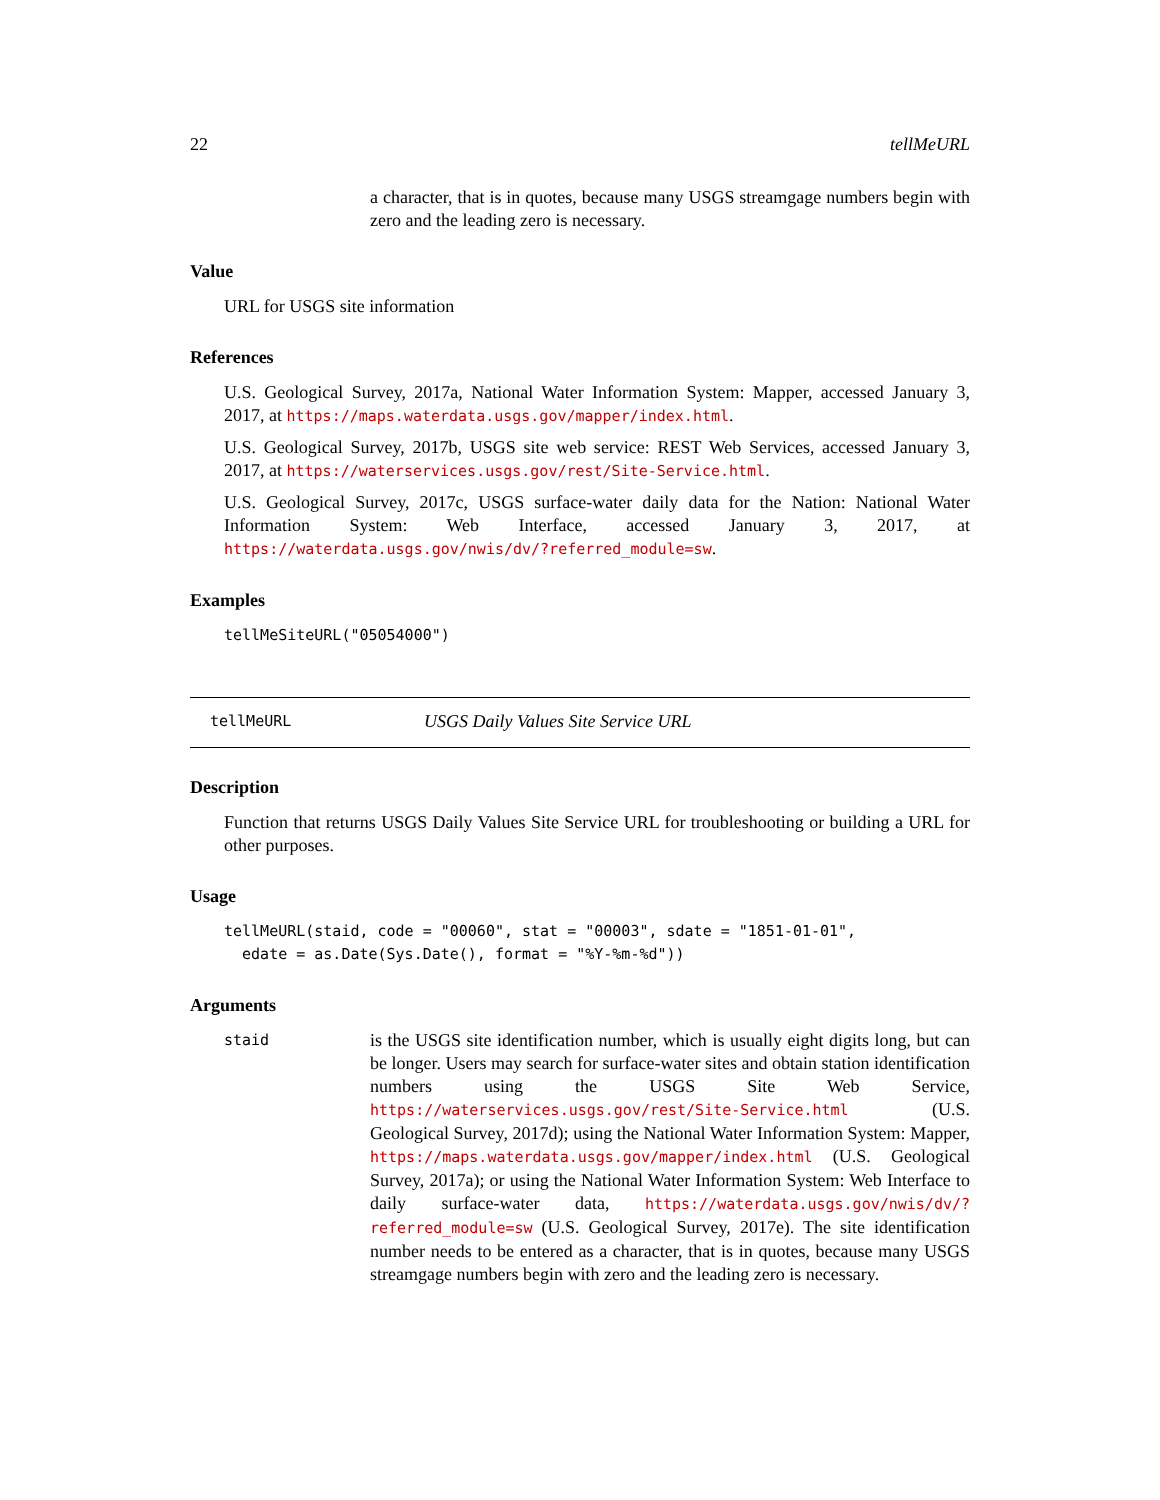22 tellMeURL
a character, that is in quotes, because many USGS streamgage numbers begin with zero and the leading zero is necessary.
Value
URL for USGS site information
References
U.S. Geological Survey, 2017a, National Water Information System: Mapper, accessed January 3, 2017, at https://maps.waterdata.usgs.gov/mapper/index.html.
U.S. Geological Survey, 2017b, USGS site web service: REST Web Services, accessed January 3, 2017, at https://waterservices.usgs.gov/rest/Site-Service.html.
U.S. Geological Survey, 2017c, USGS surface-water daily data for the Nation: National Water Information System: Web Interface, accessed January 3, 2017, at https://waterdata.usgs.gov/nwis/dv/?referred_module=sw.
Examples
tellMeSiteURL("05054000")
tellMeURL USGS Daily Values Site Service URL
Description
Function that returns USGS Daily Values Site Service URL for troubleshooting or building a URL for other purposes.
Usage
tellMeURL(staid, code = "00060", stat = "00003", sdate = "1851-01-01",
  edate = as.Date(Sys.Date(), format = "%Y-%m-%d"))
Arguments
staid
is the USGS site identification number, which is usually eight digits long, but can be longer. Users may search for surface-water sites and obtain station identification numbers using the USGS Site Web Service, https://waterservices.usgs.gov/rest/Site-Service.html (U.S. Geological Survey, 2017d); using the National Water Information System: Mapper, https://maps.waterdata.usgs.gov/mapper/index.html (U.S. Geological Survey, 2017a); or using the National Water Information System: Web Interface to daily surface-water data, https://waterdata.usgs.gov/nwis/dv/?referred_module=sw (U.S. Geological Survey, 2017e). The site identification number needs to be entered as a character, that is in quotes, because many USGS streamgage numbers begin with zero and the leading zero is necessary.